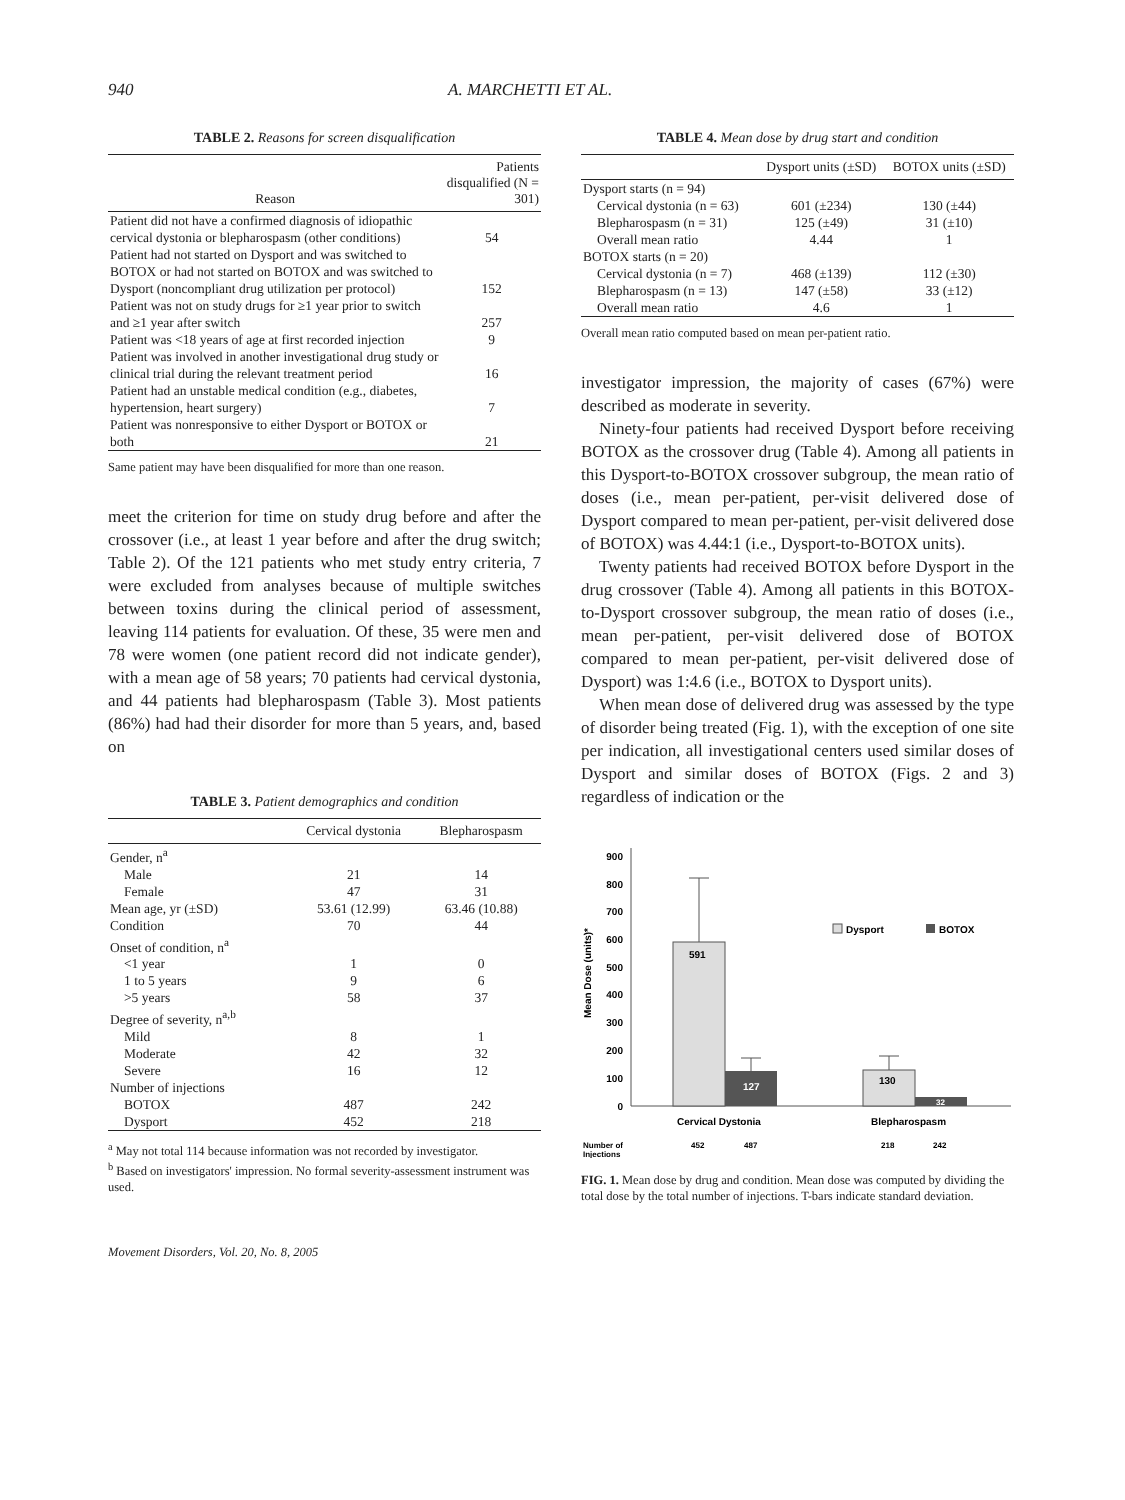940 A. MARCHETTI ET AL.
TABLE 2. Reasons for screen disqualification
| Reason | Patients disqualified (N = 301) |
| --- | --- |
| Patient did not have a confirmed diagnosis of idiopathic cervical dystonia or blepharospasm (other conditions) | 54 |
| Patient had not started on Dysport and was switched to BOTOX or had not started on BOTOX and was switched to Dysport (noncompliant drug utilization per protocol) | 152 |
| Patient was not on study drugs for ≥1 year prior to switch and ≥1 year after switch | 257 |
| Patient was <18 years of age at first recorded injection | 9 |
| Patient was involved in another investigational drug study or clinical trial during the relevant treatment period | 16 |
| Patient had an unstable medical condition (e.g., diabetes, hypertension, heart surgery) | 7 |
| Patient was nonresponsive to either Dysport or BOTOX or both | 21 |
Same patient may have been disqualified for more than one reason.
meet the criterion for time on study drug before and after the crossover (i.e., at least 1 year before and after the drug switch; Table 2). Of the 121 patients who met study entry criteria, 7 were excluded from analyses because of multiple switches between toxins during the clinical period of assessment, leaving 114 patients for evaluation. Of these, 35 were men and 78 were women (one patient record did not indicate gender), with a mean age of 58 years; 70 patients had cervical dystonia, and 44 patients had blepharospasm (Table 3). Most patients (86%) had had their disorder for more than 5 years, and, based on
TABLE 3. Patient demographics and condition
| | Cervical dystonia | Blepharospasm |
| --- | --- | --- |
| Gender, n<sup>a</sup> | | |
| Male | 21 | 14 |
| Female | 47 | 31 |
| Mean age, yr (±SD) | 53.61 (12.99) | 63.46 (10.88) |
| Condition | 70 | 44 |
| Onset of condition, n<sup>a</sup> | | |
| <1 year | 1 | 0 |
| 1 to 5 years | 9 | 6 |
| >5 years | 58 | 37 |
| Degree of severity, n<sup>a,b</sup> | | |
| Mild | 8 | 1 |
| Moderate | 42 | 32 |
| Severe | 16 | 12 |
| Number of injections | | |
| BOTOX | 487 | 242 |
| Dysport | 452 | 218 |
<sup>a</sup> May not total 114 because information was not recorded by investigator.
<sup>b</sup> Based on investigators' impression. No formal severity-assessment instrument was used.
Movement Disorders, Vol. 20, No. 8, 2005
TABLE 4. Mean dose by drug start and condition
| | Dysport units (±SD) | BOTOX units (±SD) |
| --- | --- | --- |
| Dysport starts (n = 94) | | |
| Cervical dystonia (n = 63) | 601 (±234) | 130 (±44) |
| Blepharospasm (n = 31) | 125 (±49) | 31 (±10) |
| Overall mean ratio | 4.44 | 1 |
| BOTOX starts (n = 20) | | |
| Cervical dystonia (n = 7) | 468 (±139) | 112 (±30) |
| Blepharospasm (n = 13) | 147 (±58) | 33 (±12) |
| Overall mean ratio | 4.6 | 1 |
Overall mean ratio computed based on mean per-patient ratio.
investigator impression, the majority of cases (67%) were described as moderate in severity.
Ninety-four patients had received Dysport before receiving BOTOX as the crossover drug (Table 4). Among all patients in this Dysport-to-BOTOX crossover subgroup, the mean ratio of doses (i.e., mean per-patient, per-visit delivered dose of Dysport compared to mean per-patient, per-visit delivered dose of BOTOX) was 4.44:1 (i.e., Dysport-to-BOTOX units).
Twenty patients had received BOTOX before Dysport in the drug crossover (Table 4). Among all patients in this BOTOX-to-Dysport crossover subgroup, the mean ratio of doses (i.e., mean per-patient, per-visit delivered dose of BOTOX compared to mean per-patient, per-visit delivered dose of Dysport) was 1:4.6 (i.e., BOTOX to Dysport units).
When mean dose of delivered drug was assessed by the type of disorder being treated (Fig. 1), with the exception of one site per indication, all investigational centers used similar doses of Dysport and similar doses of BOTOX (Figs. 2 and 3) regardless of indication or the
0
100
200
300
400
500
600
700
800
900
Mean Dose (units)*
591
127
130
32
Dysport
BOTOX
Cervical Dystonia
Blepharospasm
Number of
Injections
452
487
218
242
FIG. 1. Mean dose by drug and condition. Mean dose was computed by dividing the total dose by the total number of injections. T-bars indicate standard deviation.